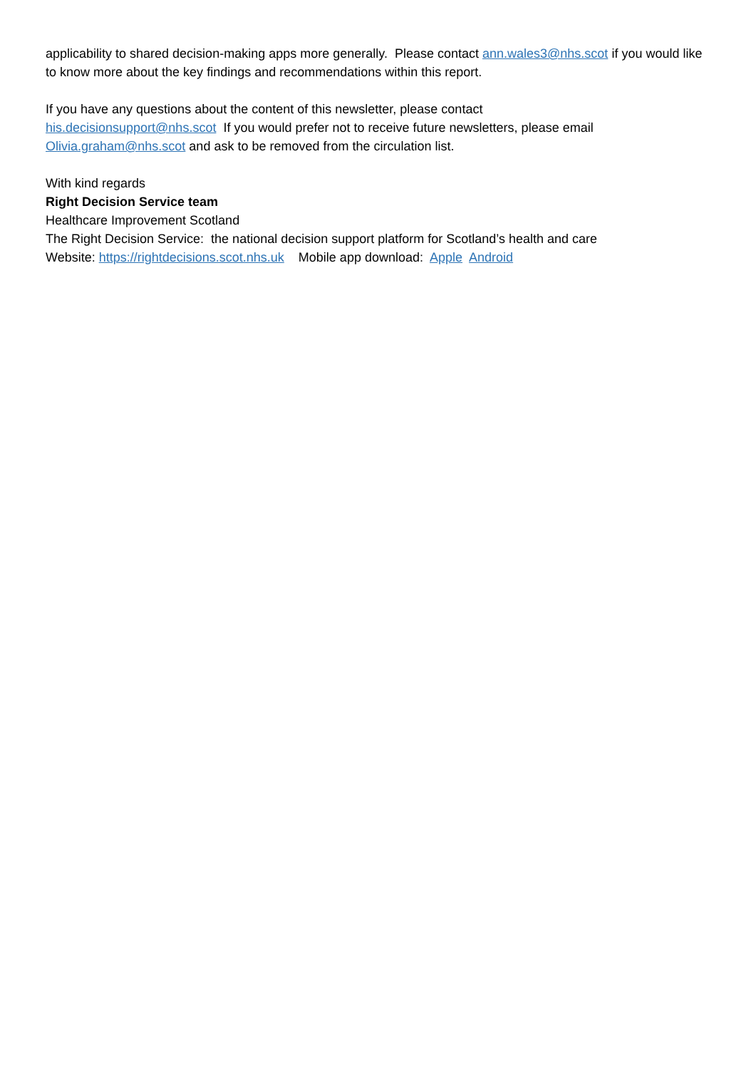applicability to shared decision-making apps more generally. Please contact ann.wales3@nhs.scot if you would like to know more about the key findings and recommendations within this report.
If you have any questions about the content of this newsletter, please contact
his.decisionsupport@nhs.scot If you would prefer not to receive future newsletters, please email Olivia.graham@nhs.scot and ask to be removed from the circulation list.
With kind regards
Right Decision Service team
Healthcare Improvement Scotland
The Right Decision Service: the national decision support platform for Scotland’s health and care
Website: https://rightdecisions.scot.nhs.uk Mobile app download: Apple Android